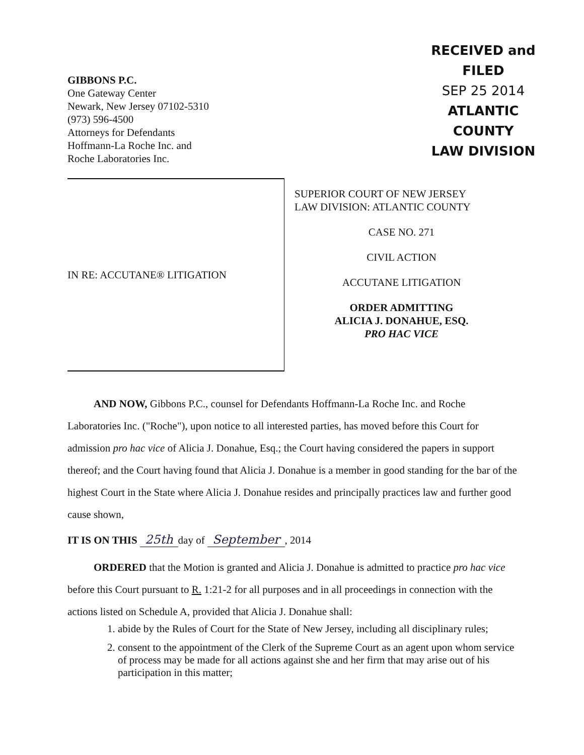GIBBONS P.C.
One Gateway Center
Newark, New Jersey 07102-5310
(973) 596-4500
Attorneys for Defendants
Hoffmann-La Roche Inc. and
Roche Laboratories Inc.
RECEIVED and
FILED
SEP 25 2014
ATLANTIC COUNTY
LAW DIVISION
IN RE: ACCUTANE® LITIGATION
SUPERIOR COURT OF NEW JERSEY
LAW DIVISION: ATLANTIC COUNTY
CASE NO. 271
CIVIL ACTION
ACCUTANE LITIGATION
ORDER ADMITTING
ALICIA J. DONAHUE, ESQ.
PRO HAC VICE
AND NOW, Gibbons P.C., counsel for Defendants Hoffmann-La Roche Inc. and Roche Laboratories Inc. ("Roche"), upon notice to all interested parties, has moved before this Court for admission pro hac vice of Alicia J. Donahue, Esq.; the Court having considered the papers in support thereof; and the Court having found that Alicia J. Donahue is a member in good standing for the bar of the highest Court in the State where Alicia J. Donahue resides and principally practices law and further good cause shown,
IT IS ON THIS 25th day of September, 2014
ORDERED that the Motion is granted and Alicia J. Donahue is admitted to practice pro hac vice before this Court pursuant to R. 1:21-2 for all purposes and in all proceedings in connection with the actions listed on Schedule A, provided that Alicia J. Donahue shall:
1. abide by the Rules of Court for the State of New Jersey, including all disciplinary rules;
2. consent to the appointment of the Clerk of the Supreme Court as an agent upon whom service of process may be made for all actions against she and her firm that may arise out of his participation in this matter;